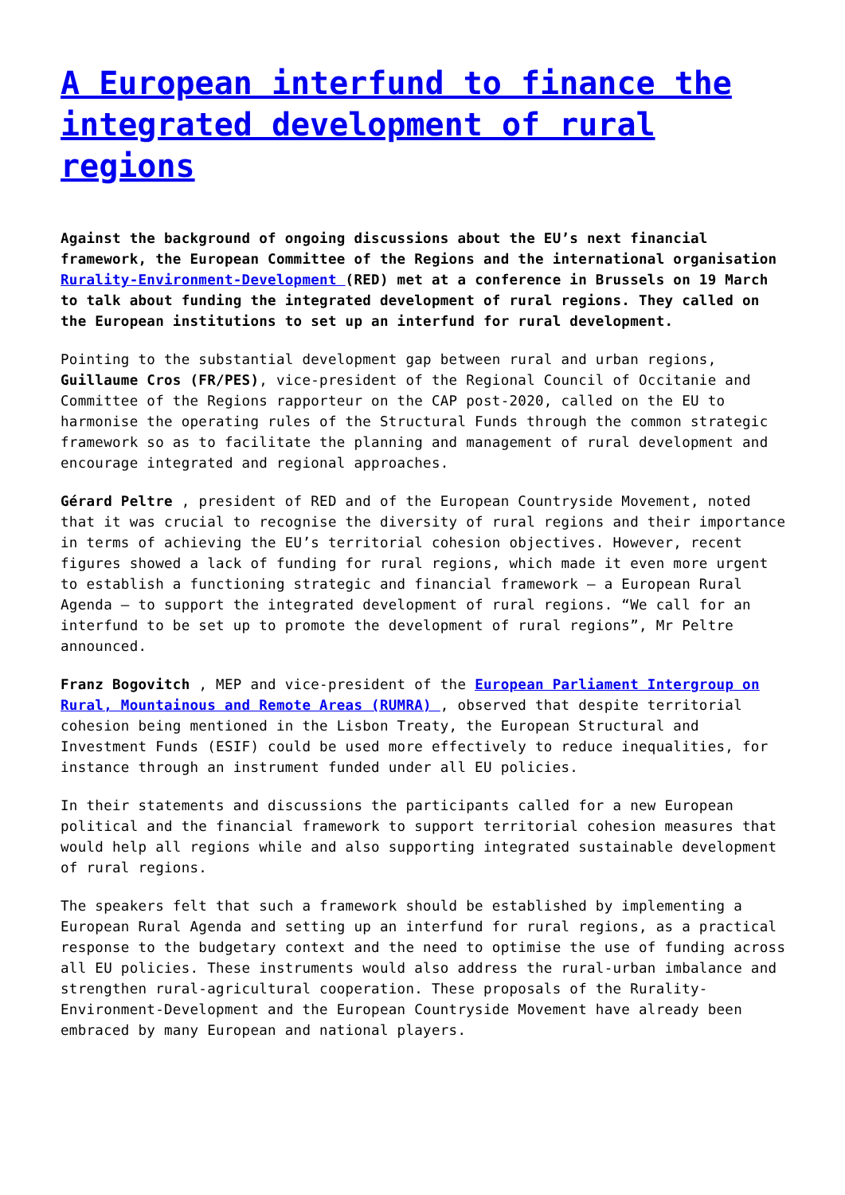A European interfund to finance the integrated development of rural regions
Against the background of ongoing discussions about the EU’s next financial framework, the European Committee of the Regions and the international organisation Rurality-Environment-Development (RED) met at a conference in Brussels on 19 March to talk about funding the integrated development of rural regions. They called on the European institutions to set up an interfund for rural development.
Pointing to the substantial development gap between rural and urban regions, Guillaume Cros (FR/PES), vice-president of the Regional Council of Occitanie and Committee of the Regions rapporteur on the CAP post-2020, called on the EU to harmonise the operating rules of the Structural Funds through the common strategic framework so as to facilitate the planning and management of rural development and encourage integrated and regional approaches.
Gérard Peltre , president of RED and of the European Countryside Movement, noted that it was crucial to recognise the diversity of rural regions and their importance in terms of achieving the EU’s territorial cohesion objectives. However, recent figures showed a lack of funding for rural regions, which made it even more urgent to establish a functioning strategic and financial framework – a European Rural Agenda – to support the integrated development of rural regions. “We call for an interfund to be set up to promote the development of rural regions”, Mr Peltre announced.
Franz Bogovitch , MEP and vice-president of the European Parliament Intergroup on Rural, Mountainous and Remote Areas (RUMRA) , observed that despite territorial cohesion being mentioned in the Lisbon Treaty, the European Structural and Investment Funds (ESIF) could be used more effectively to reduce inequalities, for instance through an instrument funded under all EU policies.
In their statements and discussions the participants called for a new European political and the financial framework to support territorial cohesion measures that would help all regions while and also supporting integrated sustainable development of rural regions.
The speakers felt that such a framework should be established by implementing a European Rural Agenda and setting up an interfund for rural regions, as a practical response to the budgetary context and the need to optimise the use of funding across all EU policies. These instruments would also address the rural-urban imbalance and strengthen rural-agricultural cooperation. These proposals of the Rurality-Environment-Development and the European Countryside Movement have already been embraced by many European and national players.